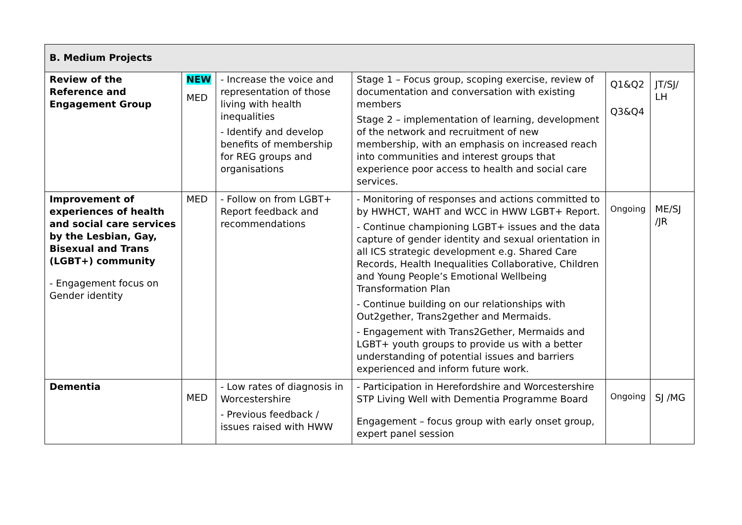| B. Medium Projects | | | | | |
| --- | --- | --- | --- | --- | --- |
| Review of the Reference and Engagement Group | NEW MED | - Increase the voice and representation of those living with health inequalities - Identify and develop benefits of membership for REG groups and organisations | Stage 1 – Focus group, scoping exercise, review of documentation and conversation with existing members Stage 2 – implementation of learning, development of the network and recruitment of new membership, with an emphasis on increased reach into communities and interest groups that experience poor access to health and social care services. | Q1&Q2 Q3&Q4 | JT/SJ/ LH |
| Improvement of experiences of health and social care services by the Lesbian, Gay, Bisexual and Trans (LGBT+) community - Engagement focus on Gender identity | MED | - Follow on from LGBT+ Report feedback and recommendations | - Monitoring of responses and actions committed to by HWHCT, WAHT and WCC in HWW LGBT+ Report. - Continue championing LGBT+ issues and the data capture of gender identity and sexual orientation in all ICS strategic development e.g. Shared Care Records, Health Inequalities Collaborative, Children and Young People’s Emotional Wellbeing Transformation Plan - Continue building on our relationships with Out2gether, Trans2gether and Mermaids. - Engagement with Trans2Gether, Mermaids and LGBT+ youth groups to provide us with a better understanding of potential issues and barriers experienced and inform future work. | Ongoing | ME/SJ /JR |
| Dementia | MED | - Low rates of diagnosis in Worcestershire - Previous feedback / issues raised with HWW | - Participation in Herefordshire and Worcestershire STP Living Well with Dementia Programme Board Engagement – focus group with early onset group, expert panel session | Ongoing | SJ /MG |